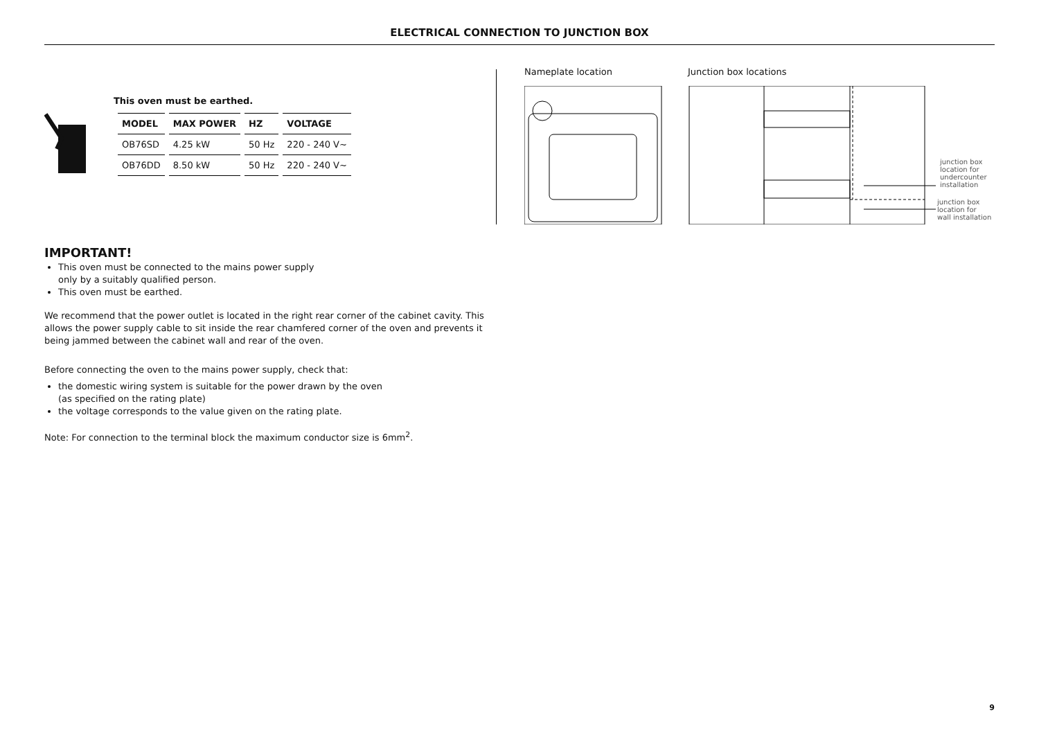ELECTRICAL CONNECTION TO JUNCTION BOX
This oven must be earthed.
| MODEL | MAX POWER | HZ | VOLTAGE |
| --- | --- | --- | --- |
| OB76SD | 4.25 kW | 50 Hz | 220 - 240 V~ |
| OB76DD | 8.50 kW | 50 Hz | 220 - 240 V~ |
IMPORTANT!
This oven must be connected to the mains power supply
only by a suitably qualified person.
This oven must be earthed.
We recommend that the power outlet is located in the right rear corner of the cabinet cavity. This allows the power supply cable to sit inside the rear chamfered corner of the oven and prevents it being jammed between the cabinet wall and rear of the oven.
Before connecting the oven to the mains power supply, check that:
the domestic wiring system is suitable for the power drawn by the oven
(as specified on the rating plate)
the voltage corresponds to the value given on the rating plate.
Note: For connection to the terminal block the maximum conductor size is 6mm<sup>2</sup>.
Nameplate location Junction box locations
junction box
location for
undercounter
installation
junction box
location for
wall installation
9